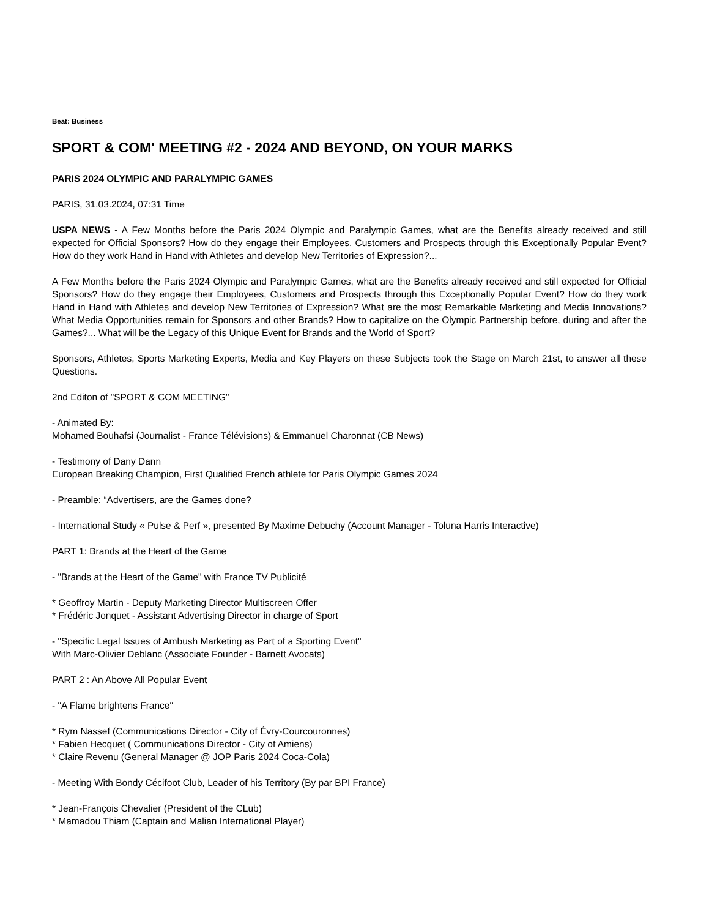Beat: Business
SPORT & COM' MEETING #2 - 2024 AND BEYOND, ON YOUR MARKS
PARIS 2024 OLYMPIC AND PARALYMPIC GAMES
PARIS, 31.03.2024, 07:31 Time
USPA NEWS - A Few Months before the Paris 2024 Olympic and Paralympic Games, what are the Benefits already received and still expected for Official Sponsors? How do they engage their Employees, Customers and Prospects through this Exceptionally Popular Event? How do they work Hand in Hand with Athletes and develop New Territories of Expression?...
A Few Months before the Paris 2024 Olympic and Paralympic Games, what are the Benefits already received and still expected for Official Sponsors? How do they engage their Employees, Customers and Prospects through this Exceptionally Popular Event? How do they work Hand in Hand with Athletes and develop New Territories of Expression? What are the most Remarkable Marketing and Media Innovations? What Media Opportunities remain for Sponsors and other Brands? How to capitalize on the Olympic Partnership before, during and after the Games?... What will be the Legacy of this Unique Event for Brands and the World of Sport?
Sponsors, Athletes, Sports Marketing Experts, Media and Key Players on these Subjects took the Stage on March 21st, to answer all these Questions.
2nd Editon of "SPORT & COM MEETING"
- Animated By:
Mohamed Bouhafsi (Journalist - France Télévisions) & Emmanuel Charonnat (CB News)
- Testimony of Dany Dann
European Breaking Champion, First Qualified French athlete for Paris Olympic Games 2024
- Preamble: “Advertisers, are the Games done?
- International Study « Pulse & Perf », presented By Maxime Debuchy (Account Manager - Toluna Harris Interactive)
PART 1: Brands at the Heart of the Game
- "Brands at the Heart of the Game" with France TV Publicité
* Geoffroy Martin - Deputy Marketing Director Multiscreen Offer
* Frédéric Jonquet - Assistant Advertising Director in charge of Sport
- "Specific Legal Issues of Ambush Marketing as Part of a Sporting Event"
With Marc-Olivier Deblanc (Associate Founder - Barnett Avocats)
PART 2 : An Above All Popular Event
- "A Flame brightens France"
* Rym Nassef (Communications Director - City of Évry-Courcouronnes)
* Fabien Hecquet ( Communications Director - City of Amiens)
* Claire Revenu (General Manager @ JOP Paris 2024 Coca-Cola)
- Meeting With Bondy Cécifoot Club, Leader of his Territory (By par BPI France)
* Jean-François Chevalier (President of the CLub)
* Mamadou Thiam (Captain and Malian International Player)